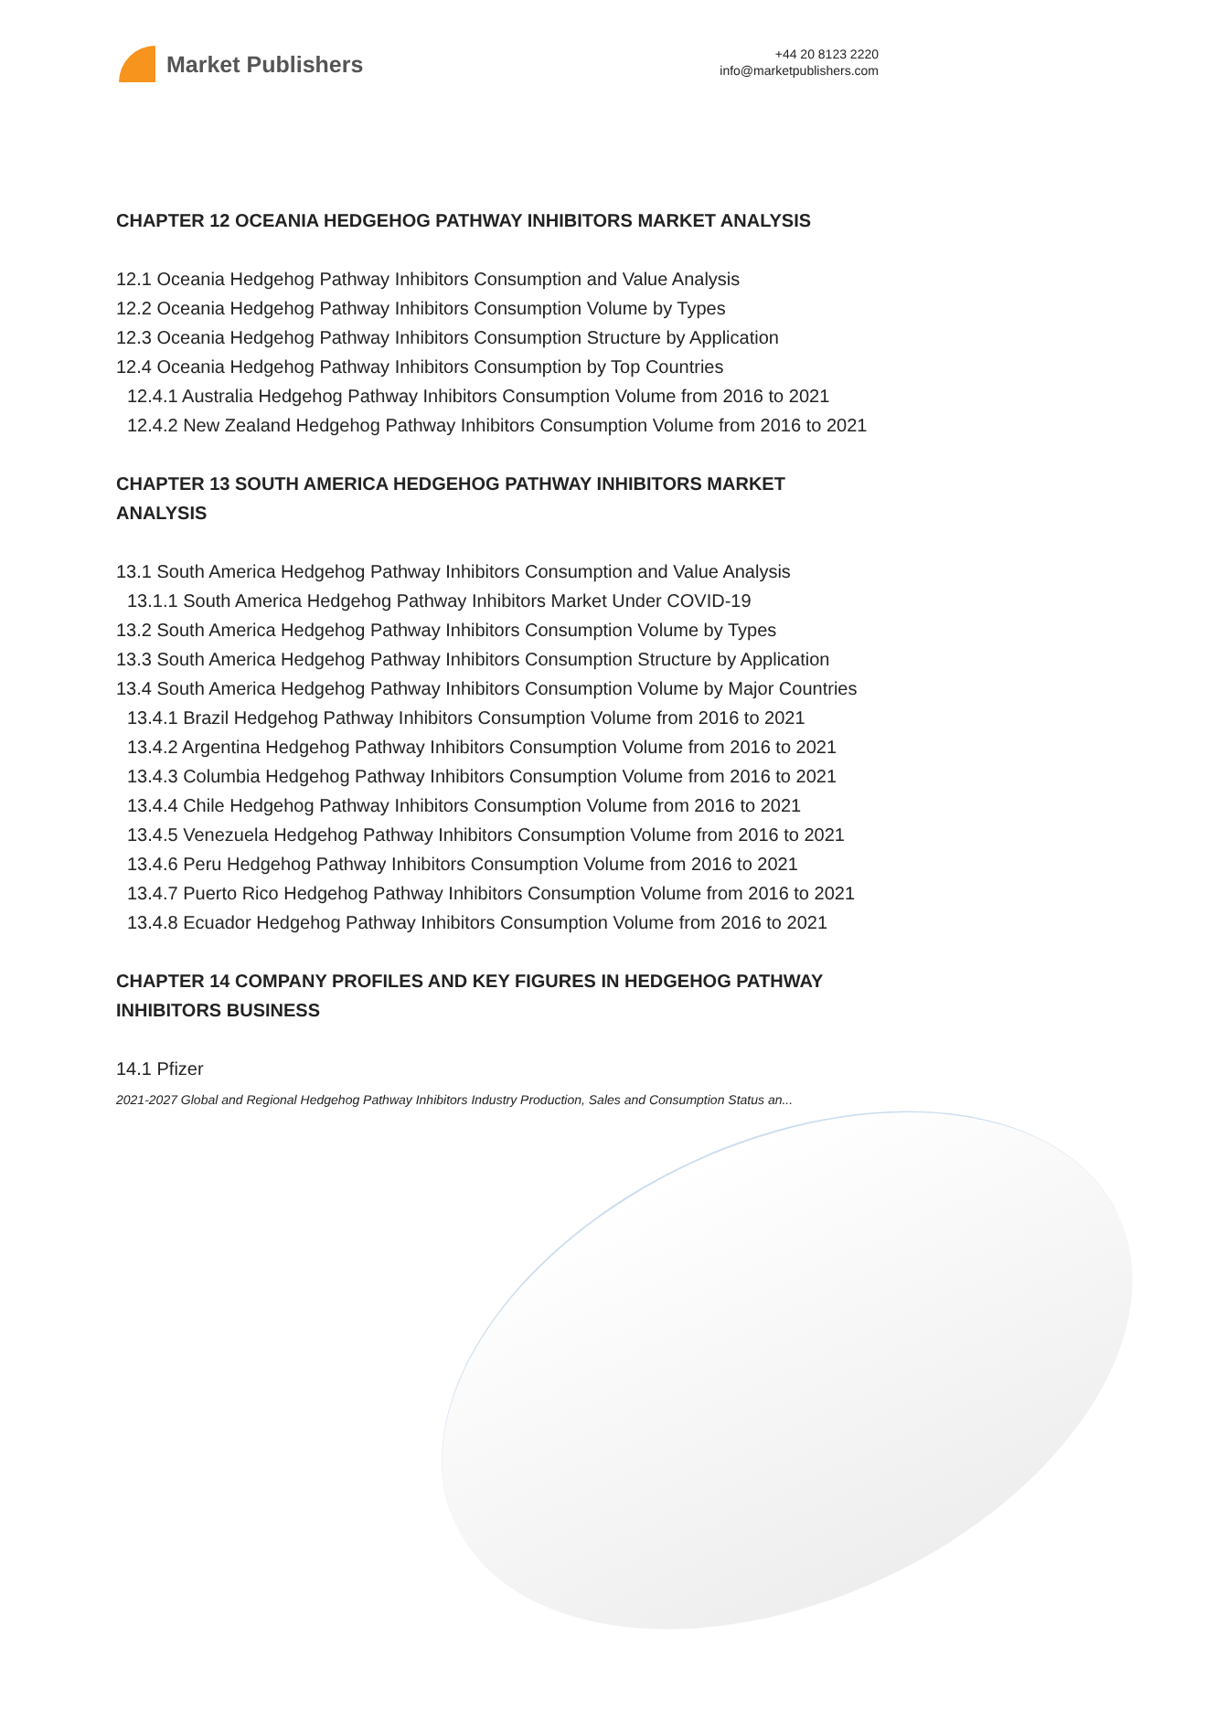Market Publishers
+44 20 8123 2220
info@marketpublishers.com
CHAPTER 12 OCEANIA HEDGEHOG PATHWAY INHIBITORS MARKET ANALYSIS
12.1 Oceania Hedgehog Pathway Inhibitors Consumption and Value Analysis
12.2 Oceania Hedgehog Pathway Inhibitors Consumption Volume by Types
12.3 Oceania Hedgehog Pathway Inhibitors Consumption Structure by Application
12.4 Oceania Hedgehog Pathway Inhibitors Consumption by Top Countries
12.4.1 Australia Hedgehog Pathway Inhibitors Consumption Volume from 2016 to 2021
12.4.2 New Zealand Hedgehog Pathway Inhibitors Consumption Volume from 2016 to 2021
CHAPTER 13 SOUTH AMERICA HEDGEHOG PATHWAY INHIBITORS MARKET ANALYSIS
13.1 South America Hedgehog Pathway Inhibitors Consumption and Value Analysis
13.1.1 South America Hedgehog Pathway Inhibitors Market Under COVID-19
13.2 South America Hedgehog Pathway Inhibitors Consumption Volume by Types
13.3 South America Hedgehog Pathway Inhibitors Consumption Structure by Application
13.4 South America Hedgehog Pathway Inhibitors Consumption Volume by Major Countries
13.4.1 Brazil Hedgehog Pathway Inhibitors Consumption Volume from 2016 to 2021
13.4.2 Argentina Hedgehog Pathway Inhibitors Consumption Volume from 2016 to 2021
13.4.3 Columbia Hedgehog Pathway Inhibitors Consumption Volume from 2016 to 2021
13.4.4 Chile Hedgehog Pathway Inhibitors Consumption Volume from 2016 to 2021
13.4.5 Venezuela Hedgehog Pathway Inhibitors Consumption Volume from 2016 to 2021
13.4.6 Peru Hedgehog Pathway Inhibitors Consumption Volume from 2016 to 2021
13.4.7 Puerto Rico Hedgehog Pathway Inhibitors Consumption Volume from 2016 to 2021
13.4.8 Ecuador Hedgehog Pathway Inhibitors Consumption Volume from 2016 to 2021
CHAPTER 14 COMPANY PROFILES AND KEY FIGURES IN HEDGEHOG PATHWAY INHIBITORS BUSINESS
14.1 Pfizer
2021-2027 Global and Regional Hedgehog Pathway Inhibitors Industry Production, Sales and Consumption Status an...